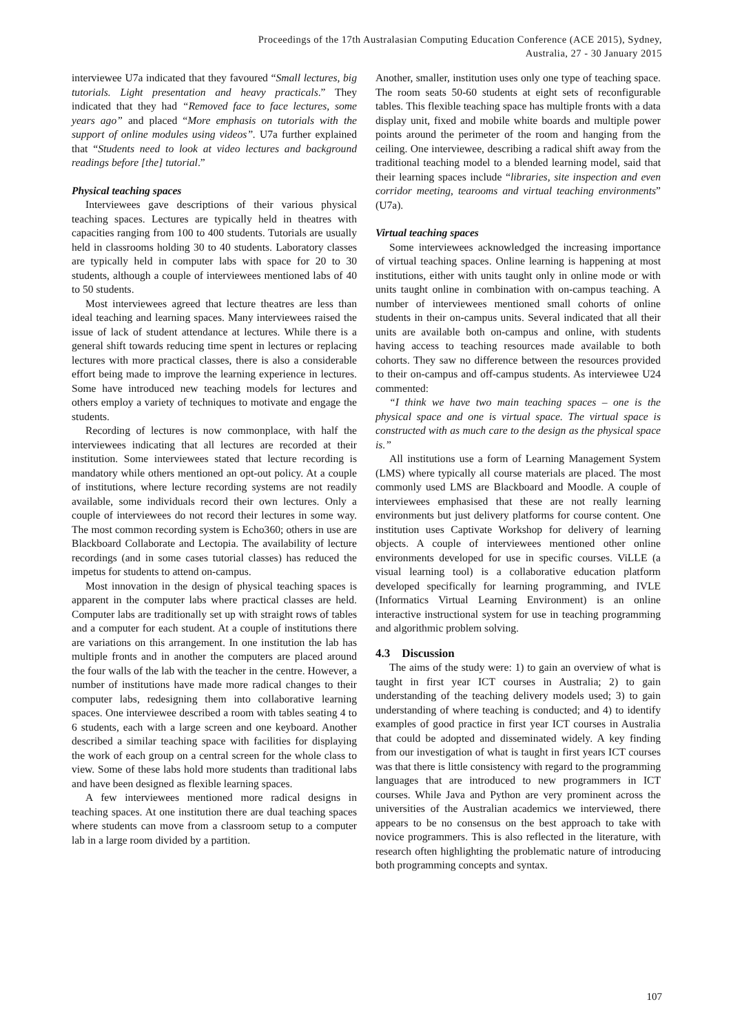Proceedings of the 17th Australasian Computing Education Conference (ACE 2015), Sydney,
Australia, 27 - 30 January 2015
interviewee U7a indicated that they favoured “Small lectures, big tutorials. Light presentation and heavy practicals.” They indicated that they had “Removed face to face lectures, some years ago” and placed “More emphasis on tutorials with the support of online modules using videos”. U7a further explained that “Students need to look at video lectures and background readings before [the] tutorial.”
Physical teaching spaces
Interviewees gave descriptions of their various physical teaching spaces. Lectures are typically held in theatres with capacities ranging from 100 to 400 students. Tutorials are usually held in classrooms holding 30 to 40 students. Laboratory classes are typically held in computer labs with space for 20 to 30 students, although a couple of interviewees mentioned labs of 40 to 50 students.
Most interviewees agreed that lecture theatres are less than ideal teaching and learning spaces. Many interviewees raised the issue of lack of student attendance at lectures. While there is a general shift towards reducing time spent in lectures or replacing lectures with more practical classes, there is also a considerable effort being made to improve the learning experience in lectures. Some have introduced new teaching models for lectures and others employ a variety of techniques to motivate and engage the students.
Recording of lectures is now commonplace, with half the interviewees indicating that all lectures are recorded at their institution. Some interviewees stated that lecture recording is mandatory while others mentioned an opt-out policy. At a couple of institutions, where lecture recording systems are not readily available, some individuals record their own lectures. Only a couple of interviewees do not record their lectures in some way. The most common recording system is Echo360; others in use are Blackboard Collaborate and Lectopia. The availability of lecture recordings (and in some cases tutorial classes) has reduced the impetus for students to attend on-campus.
Most innovation in the design of physical teaching spaces is apparent in the computer labs where practical classes are held. Computer labs are traditionally set up with straight rows of tables and a computer for each student. At a couple of institutions there are variations on this arrangement. In one institution the lab has multiple fronts and in another the computers are placed around the four walls of the lab with the teacher in the centre. However, a number of institutions have made more radical changes to their computer labs, redesigning them into collaborative learning spaces. One interviewee described a room with tables seating 4 to 6 students, each with a large screen and one keyboard. Another described a similar teaching space with facilities for displaying the work of each group on a central screen for the whole class to view. Some of these labs hold more students than traditional labs and have been designed as flexible learning spaces.
A few interviewees mentioned more radical designs in teaching spaces. At one institution there are dual teaching spaces where students can move from a classroom setup to a computer lab in a large room divided by a partition.
Another, smaller, institution uses only one type of teaching space. The room seats 50-60 students at eight sets of reconfigurable tables. This flexible teaching space has multiple fronts with a data display unit, fixed and mobile white boards and multiple power points around the perimeter of the room and hanging from the ceiling. One interviewee, describing a radical shift away from the traditional teaching model to a blended learning model, said that their learning spaces include “libraries, site inspection and even corridor meeting, tearooms and virtual teaching environments” (U7a).
Virtual teaching spaces
Some interviewees acknowledged the increasing importance of virtual teaching spaces. Online learning is happening at most institutions, either with units taught only in online mode or with units taught online in combination with on-campus teaching. A number of interviewees mentioned small cohorts of online students in their on-campus units. Several indicated that all their units are available both on-campus and online, with students having access to teaching resources made available to both cohorts. They saw no difference between the resources provided to their on-campus and off-campus students. As interviewee U24 commented:
“I think we have two main teaching spaces – one is the physical space and one is virtual space. The virtual space is constructed with as much care to the design as the physical space is.”
All institutions use a form of Learning Management System (LMS) where typically all course materials are placed. The most commonly used LMS are Blackboard and Moodle. A couple of interviewees emphasised that these are not really learning environments but just delivery platforms for course content. One institution uses Captivate Workshop for delivery of learning objects. A couple of interviewees mentioned other online environments developed for use in specific courses. ViLLE (a visual learning tool) is a collaborative education platform developed specifically for learning programming, and IVLE (Informatics Virtual Learning Environment) is an online interactive instructional system for use in teaching programming and algorithmic problem solving.
4.3 Discussion
The aims of the study were: 1) to gain an overview of what is taught in first year ICT courses in Australia; 2) to gain understanding of the teaching delivery models used; 3) to gain understanding of where teaching is conducted; and 4) to identify examples of good practice in first year ICT courses in Australia that could be adopted and disseminated widely. A key finding from our investigation of what is taught in first years ICT courses was that there is little consistency with regard to the programming languages that are introduced to new programmers in ICT courses. While Java and Python are very prominent across the universities of the Australian academics we interviewed, there appears to be no consensus on the best approach to take with novice programmers. This is also reflected in the literature, with research often highlighting the problematic nature of introducing both programming concepts and syntax.
107